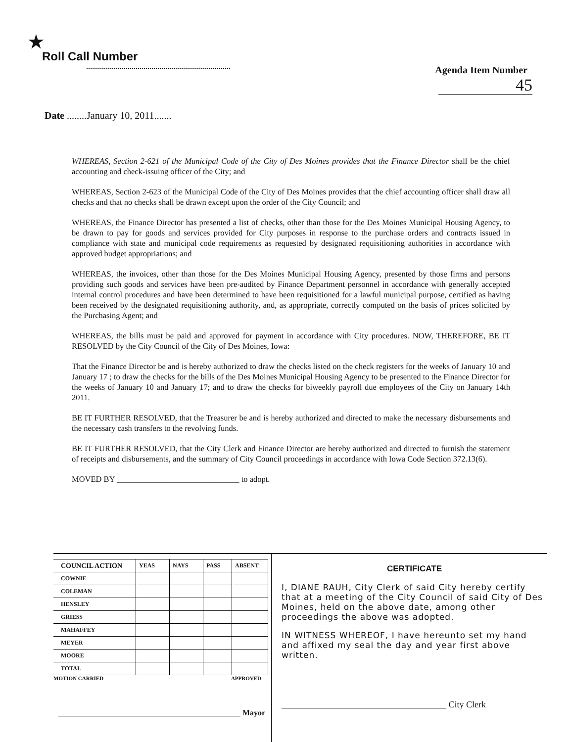★
Roll Call Number
Agenda Item Number
45
Date ........January 10, 2011.......
WHEREAS, Section 2-621 of the Municipal Code of the City of Des Moines provides that the Finance Director shall be the chief accounting and check-issuing officer of the City; and
WHEREAS, Section 2-623 of the Municipal Code of the City of Des Moines provides that the chief accounting officer shall draw all checks and that no checks shall be drawn except upon the order of the City Council; and
WHEREAS, the Finance Director has presented a list of checks, other than those for the Des Moines Municipal Housing Agency, to be drawn to pay for goods and services provided for City purposes in response to the purchase orders and contracts issued in compliance with state and municipal code requirements as requested by designated requisitioning authorities in accordance with approved budget appropriations; and
WHEREAS, the invoices, other than those for the Des Moines Municipal Housing Agency, presented by those firms and persons providing such goods and services have been pre-audited by Finance Department personnel in accordance with generally accepted internal control procedures and have been determined to have been requisitioned for a lawful municipal purpose, certified as having been received by the designated requisitioning authority, and, as appropriate, correctly computed on the basis of prices solicited by the Purchasing Agent; and
WHEREAS, the bills must be paid and approved for payment in accordance with City procedures. NOW, THEREFORE, BE IT RESOLVED by the City Council of the City of Des Moines, Iowa:
That the Finance Director be and is hereby authorized to draw the checks listed on the check registers for the weeks of January 10 and January 17 ; to draw the checks for the bills of the Des Moines Municipal Housing Agency to be presented to the Finance Director for the weeks of January 10 and January 17; and to draw the checks for biweekly payroll due employees of the City on January 14th 2011.
BE IT FURTHER RESOLVED, that the Treasurer be and is hereby authorized and directed to make the necessary disbursements and the necessary cash transfers to the revolving funds.
BE IT FURTHER RESOLVED, that the City Clerk and Finance Director are hereby authorized and directed to furnish the statement of receipts and disbursements, and the summary of City Council proceedings in accordance with Iowa Code Section 372.13(6).
MOVED BY ______________________________ to adopt.
| COUNCIL ACTION | YEAS | NAYS | PASS | ABSENT |
| --- | --- | --- | --- | --- |
| COWNIE | | | | |
| COLEMAN | | | | |
| HENSLEY | | | | |
| GRIESS | | | | |
| MAHAFFEY | | | | |
| MEYER | | | | |
| MOORE | | | | |
| TOTAL | | | | |
MOTION CARRIED APPROVED
______________________________________________ Mayor
CERTIFICATE
I, DIANE RAUH, City Clerk of said City hereby certify that at a meeting of the City Council of said City of Des Moines, held on the above date, among other proceedings the above was adopted.
IN WITNESS WHEREOF, I have hereunto set my hand and affixed my seal the day and year first above written.
_____________________________________ City Clerk